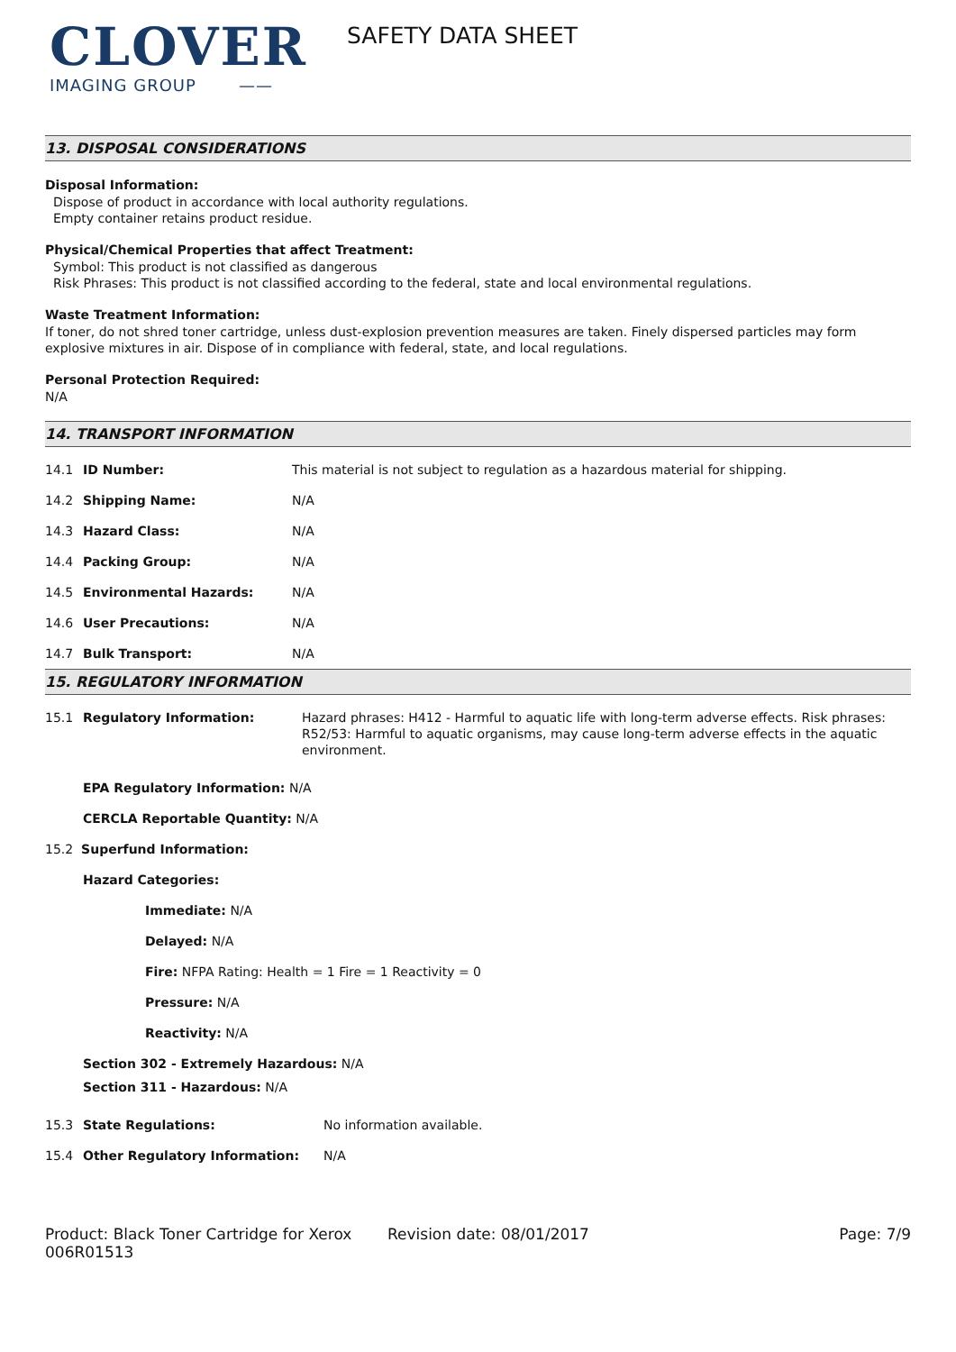CLOVER
IMAGING GROUP ——
SAFETY DATA SHEET
13. DISPOSAL CONSIDERATIONS
Disposal Information:
Dispose of product in accordance with local authority regulations.
Empty container retains product residue.
Physical/Chemical Properties that affect Treatment:
Symbol: This product is not classified as dangerous
Risk Phrases: This product is not classified according to the federal, state and local environmental regulations.
Waste Treatment Information:
If toner, do not shred toner cartridge, unless dust-explosion prevention measures are taken. Finely dispersed particles may form explosive mixtures in air. Dispose of in compliance with federal, state, and local regulations.
Personal Protection Required:
N/A
14. TRANSPORT INFORMATION
| 14.1 | ID Number: | This material is not subject to regulation as a hazardous material for shipping. |
| 14.2 | Shipping Name: | N/A |
| 14.3 | Hazard Class: | N/A |
| 14.4 | Packing Group: | N/A |
| 14.5 | Environmental Hazards: | N/A |
| 14.6 | User Precautions: | N/A |
| 14.7 | Bulk Transport: | N/A |
15. REGULATORY INFORMATION
| 15.1 | Regulatory Information: | Hazard phrases: H412 - Harmful to aquatic life with long-term adverse effects. Risk phrases: R52/53: Harmful to aquatic organisms, may cause long-term adverse effects in the aquatic environment. |
EPA Regulatory Information: N/A
CERCLA Reportable Quantity: N/A
15.2 Superfund Information:
Hazard Categories:
Immediate: N/A
Delayed: N/A
Fire: NFPA Rating: Health = 1 Fire = 1 Reactivity = 0
Pressure: N/A
Reactivity: N/A
Section 302 - Extremely Hazardous: N/A
Section 311 - Hazardous: N/A
| 15.3 | State Regulations: | No information available. |
| 15.4 | Other Regulatory Information: | N/A |
Product: Black Toner Cartridge for Xerox 006R01513
Revision date: 08/01/2017 Page: 7/9